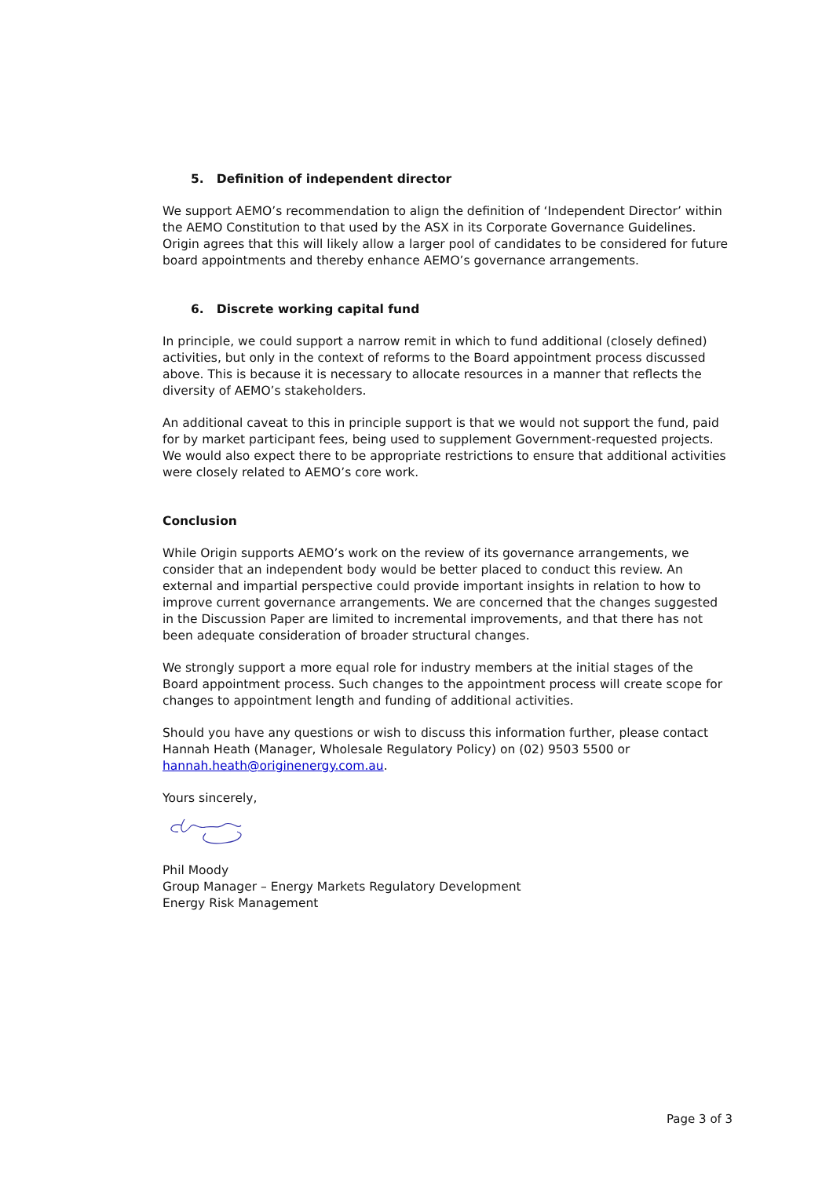5. Definition of independent director
We support AEMO’s recommendation to align the definition of ‘Independent Director’ within the AEMO Constitution to that used by the ASX in its Corporate Governance Guidelines. Origin agrees that this will likely allow a larger pool of candidates to be considered for future board appointments and thereby enhance AEMO’s governance arrangements.
6. Discrete working capital fund
In principle, we could support a narrow remit in which to fund additional (closely defined) activities, but only in the context of reforms to the Board appointment process discussed above. This is because it is necessary to allocate resources in a manner that reflects the diversity of AEMO’s stakeholders.
An additional caveat to this in principle support is that we would not support the fund, paid for by market participant fees, being used to supplement Government-requested projects. We would also expect there to be appropriate restrictions to ensure that additional activities were closely related to AEMO’s core work.
Conclusion
While Origin supports AEMO’s work on the review of its governance arrangements, we consider that an independent body would be better placed to conduct this review. An external and impartial perspective could provide important insights in relation to how to improve current governance arrangements. We are concerned that the changes suggested in the Discussion Paper are limited to incremental improvements, and that there has not been adequate consideration of broader structural changes.
We strongly support a more equal role for industry members at the initial stages of the Board appointment process. Such changes to the appointment process will create scope for changes to appointment length and funding of additional activities.
Should you have any questions or wish to discuss this information further, please contact Hannah Heath (Manager, Wholesale Regulatory Policy) on (02) 9503 5500 or hannah.heath@originenergy.com.au.
Yours sincerely,
Phil Moody
Group Manager – Energy Markets Regulatory Development
Energy Risk Management
Page 3 of 3